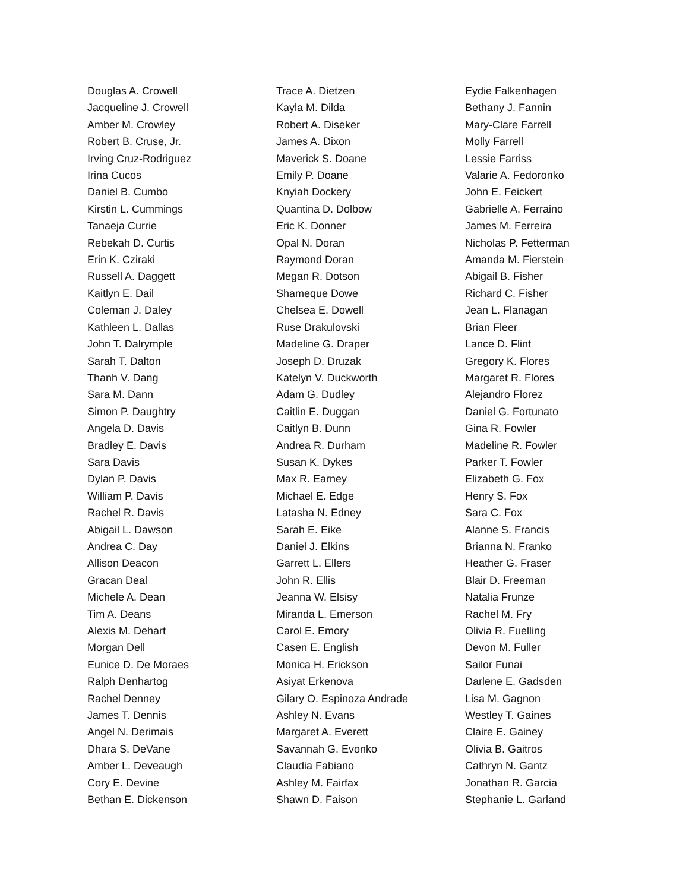Douglas A. Crowell
Jacqueline J. Crowell
Amber M. Crowley
Robert B. Cruse, Jr.
Irving Cruz-Rodriguez
Irina Cucos
Daniel B. Cumbo
Kirstin L. Cummings
Tanaeja Currie
Rebekah D. Curtis
Erin K. Cziraki
Russell A. Daggett
Kaitlyn E. Dail
Coleman J. Daley
Kathleen L. Dallas
John T. Dalrymple
Sarah T. Dalton
Thanh V. Dang
Sara M. Dann
Simon P. Daughtry
Angela D. Davis
Bradley E. Davis
Sara Davis
Dylan P. Davis
William P. Davis
Rachel R. Davis
Abigail L. Dawson
Andrea C. Day
Allison Deacon
Gracan Deal
Michele A. Dean
Tim A. Deans
Alexis M. Dehart
Morgan Dell
Eunice D. De Moraes
Ralph Denhartog
Rachel Denney
James T. Dennis
Angel N. Derimais
Dhara S. DeVane
Amber L. Deveaugh
Cory E. Devine
Bethan E. Dickenson
Trace A. Dietzen
Kayla M. Dilda
Robert A. Diseker
James A. Dixon
Maverick S. Doane
Emily P. Doane
Knyiah Dockery
Quantina D. Dolbow
Eric K. Donner
Opal N. Doran
Raymond Doran
Megan R. Dotson
Shameque Dowe
Chelsea E. Dowell
Ruse Drakulovski
Madeline G. Draper
Joseph D. Druzak
Katelyn V. Duckworth
Adam G. Dudley
Caitlin E. Duggan
Caitlyn B. Dunn
Andrea R. Durham
Susan K. Dykes
Max R. Earney
Michael E. Edge
Latasha N. Edney
Sarah E. Eike
Daniel J. Elkins
Garrett L. Ellers
John R. Ellis
Jeanna W. Elsisy
Miranda L. Emerson
Carol E. Emory
Casen E. English
Monica H. Erickson
Asiyat Erkenova
Gilary O. Espinoza Andrade
Ashley N. Evans
Margaret A. Everett
Savannah G. Evonko
Claudia Fabiano
Ashley M. Fairfax
Shawn D. Faison
Eydie Falkenhagen
Bethany J. Fannin
Mary-Clare Farrell
Molly Farrell
Lessie Farriss
Valarie A. Fedoronko
John E. Feickert
Gabrielle A. Ferraino
James M. Ferreira
Nicholas P. Fetterman
Amanda M. Fierstein
Abigail B. Fisher
Richard C. Fisher
Jean L. Flanagan
Brian Fleer
Lance D. Flint
Gregory K. Flores
Margaret R. Flores
Alejandro Florez
Daniel G. Fortunato
Gina R. Fowler
Madeline R. Fowler
Parker T. Fowler
Elizabeth G. Fox
Henry S. Fox
Sara C. Fox
Alanne S. Francis
Brianna N. Franko
Heather G. Fraser
Blair D. Freeman
Natalia Frunze
Rachel M. Fry
Olivia R. Fuelling
Devon M. Fuller
Sailor Funai
Darlene E. Gadsden
Lisa M. Gagnon
Westley T. Gaines
Claire E. Gainey
Olivia B. Gaitros
Cathryn N. Gantz
Jonathan R. Garcia
Stephanie L. Garland